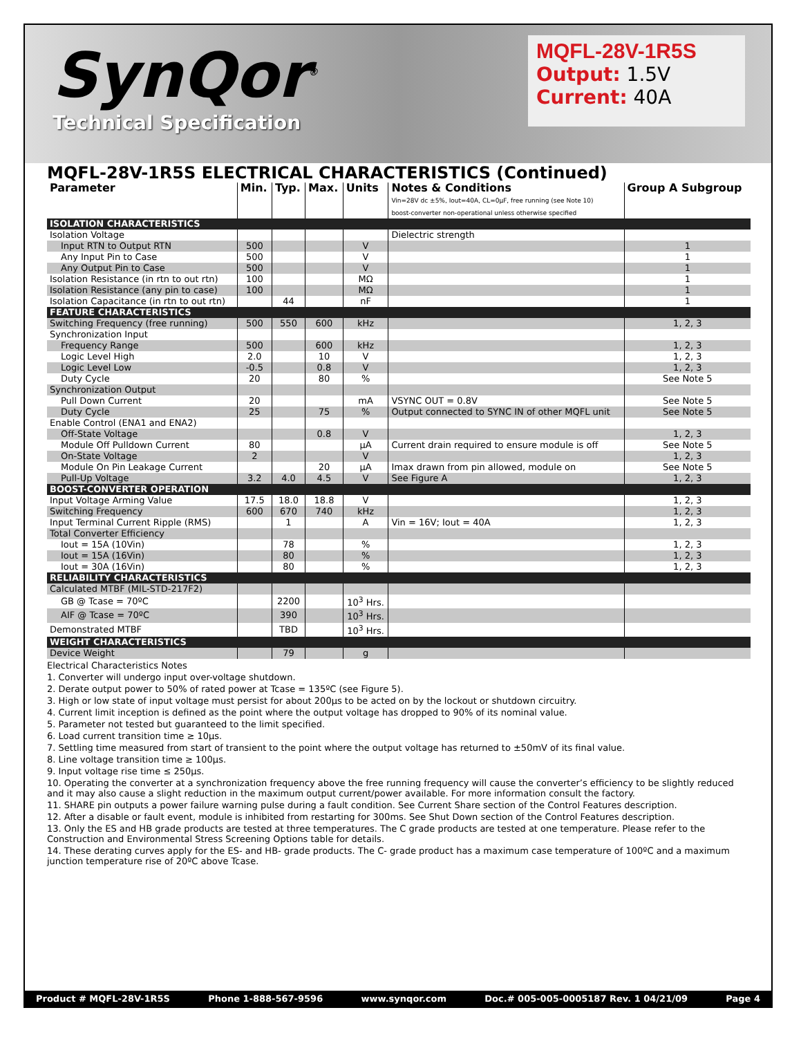SynQor<sup>®</sup>
Technical Specification
MQFL-28V-1R5S
Output: 1.5V
Current: 40A
MQFL-28V-1R5S ELECTRICAL CHARACTERISTICS (Continued)
| Parameter | Min. | Typ. | Max. | Units | Notes & Conditions Vin=28V dc ±5%, Iout=40A, CL=0µF, free running (see Note 10) boost-converter non-operational unless otherwise specified | Group A Subgroup |
| --- | --- | --- | --- | --- | --- | --- |
| ISOLATION CHARACTERISTICS | | | | | | |
| Isolation Voltage | | | | | Dielectric strength | |
| Input RTN to Output RTN | 500 | | | V | | 1 |
| Any Input Pin to Case | 500 | | | V | | 1 |
| Any Output Pin to Case | 500 | | | V | | 1 |
| Isolation Resistance (in rtn to out rtn) | 100 | | | MΩ | | 1 |
| Isolation Resistance (any pin to case) | 100 | | | MΩ | | 1 |
| Isolation Capacitance (in rtn to out rtn) | | 44 | | nF | | 1 |
| FEATURE CHARACTERISTICS | | | | | | |
| Switching Frequency (free running) | 500 | 550 | 600 | kHz | | 1, 2, 3 |
| Synchronization Input | | | | | | |
| Frequency Range | 500 | | 600 | kHz | | 1, 2, 3 |
| Logic Level High | 2.0 | | 10 | V | | 1, 2, 3 |
| Logic Level Low | -0.5 | | 0.8 | V | | 1, 2, 3 |
| Duty Cycle | 20 | | 80 | % | | See Note 5 |
| Synchronization Output | | | | | | |
| Pull Down Current | 20 | | | mA | VSYNC OUT = 0.8V | See Note 5 |
| Duty Cycle | 25 | | 75 | % | Output connected to SYNC IN of other MQFL unit | See Note 5 |
| Enable Control (ENA1 and ENA2) | | | | | | |
| Off-State Voltage | | | 0.8 | V | | 1, 2, 3 |
| Module Off Pulldown Current | 80 | | | µA | Current drain required to ensure module is off | See Note 5 |
| On-State Voltage | 2 | | | V | | 1, 2, 3 |
| Module On Pin Leakage Current | | | 20 | µA | Imax drawn from pin allowed, module on | See Note 5 |
| Pull-Up Voltage | 3.2 | 4.0 | 4.5 | V | See Figure A | 1, 2, 3 |
| BOOST-CONVERTER OPERATION | | | | | | |
| Input Voltage Arming Value | 17.5 | 18.0 | 18.8 | V | | 1, 2, 3 |
| Switching Frequency | 600 | 670 | 740 | kHz | | 1, 2, 3 |
| Input Terminal Current Ripple (RMS) | | 1 | | A | Vin = 16V; Iout = 40A | 1, 2, 3 |
| Total Converter Efficiency | | | | | | |
| Iout = 15A (10Vin) | | 78 | | % | | 1, 2, 3 |
| Iout = 15A (16Vin) | | 80 | | % | | 1, 2, 3 |
| Iout = 30A (16Vin) | | 80 | | % | | 1, 2, 3 |
| RELIABILITY CHARACTERISTICS | | | | | | |
| Calculated MTBF (MIL-STD-217F2) | | | | | | |
| GB @ Tcase = 70ºC | | 2200 | | 10<sup>3</sup> Hrs. | | |
| AIF @ Tcase = 70ºC | | 390 | | 10<sup>3</sup> Hrs. | | |
| Demonstrated MTBF | | TBD | | 10<sup>3</sup> Hrs. | | |
| WEIGHT CHARACTERISTICS | | | | | | |
| Device Weight | | 79 | | g | | |
Electrical Characteristics Notes
1. Converter will undergo input over-voltage shutdown.
2. Derate output power to 50% of rated power at Tcase = 135ºC (see Figure 5).
3. High or low state of input voltage must persist for about 200µs to be acted on by the lockout or shutdown circuitry.
4. Current limit inception is defined as the point where the output voltage has dropped to 90% of its nominal value.
5. Parameter not tested but guaranteed to the limit specified.
6. Load current transition time ≥ 10µs.
7. Settling time measured from start of transient to the point where the output voltage has returned to ±50mV of its final value.
8. Line voltage transition time ≥ 100µs.
9. Input voltage rise time ≤ 250µs.
10. Operating the converter at a synchronization frequency above the free running frequency will cause the converter’s efficiency to be slightly reduced and it may also cause a slight reduction in the maximum output current/power available. For more information consult the factory.
11. SHARE pin outputs a power failure warning pulse during a fault condition. See Current Share section of the Control Features description.
12. After a disable or fault event, module is inhibited from restarting for 300ms. See Shut Down section of the Control Features description.
13. Only the ES and HB grade products are tested at three temperatures. The C grade products are tested at one temperature. Please refer to the Construction and Environmental Stress Screening Options table for details.
14. These derating curves apply for the ES- and HB- grade products. The C- grade product has a maximum case temperature of 100ºC and a maximum junction temperature rise of 20ºC above Tcase.
Product # MQFL-28V-1R5S Phone 1-888-567-9596 www.synqor.com Doc.# 005-005-0005187 Rev. 1 04/21/09 Page 4